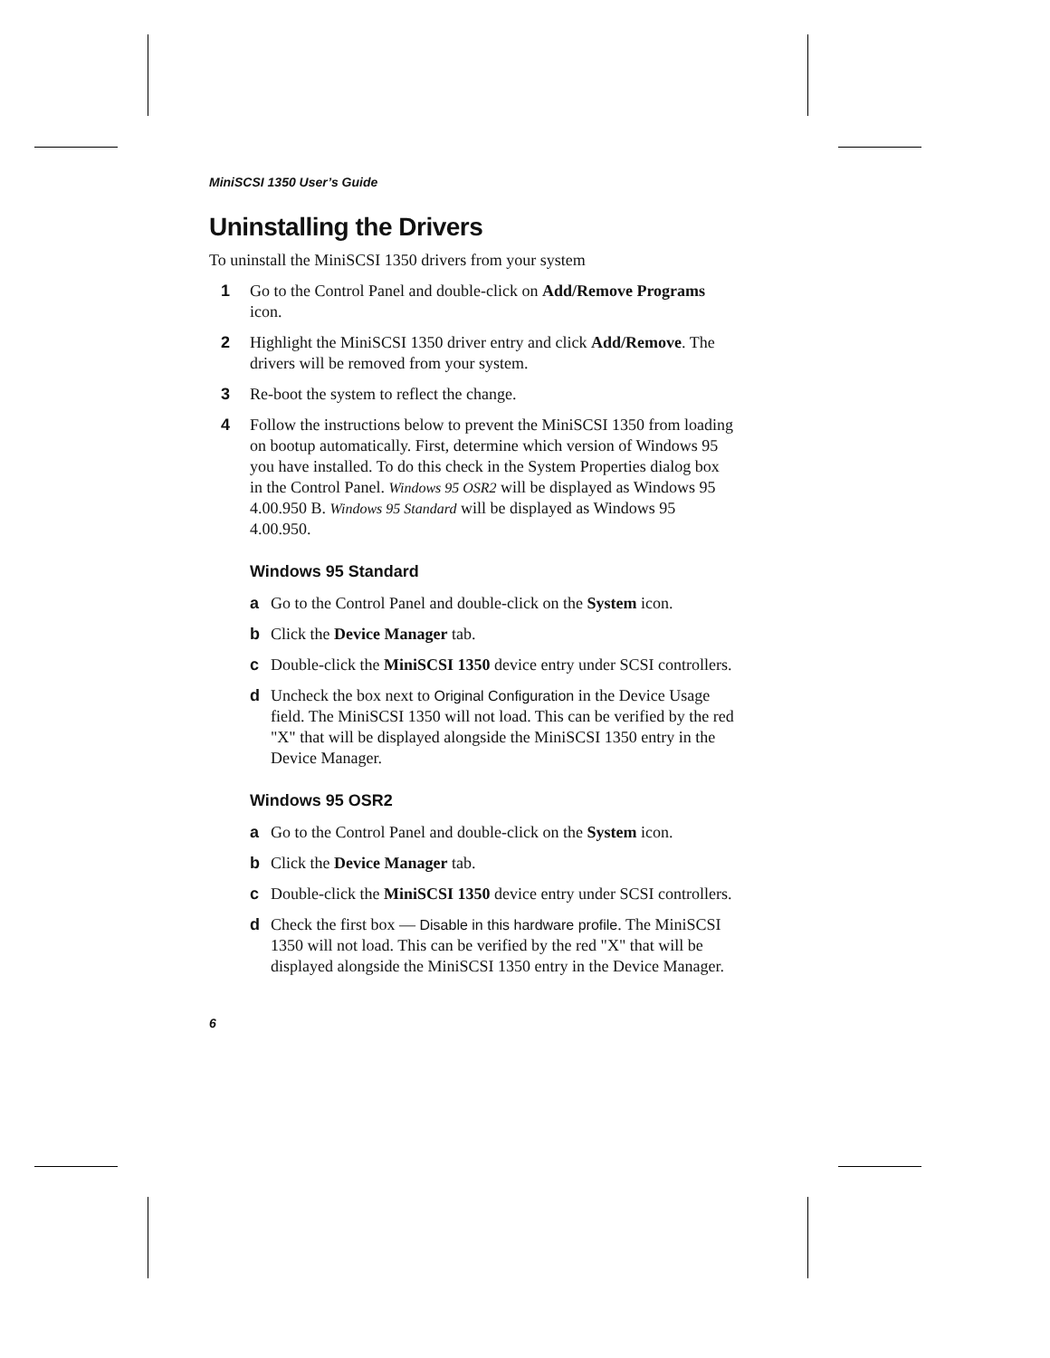MiniSCSI 1350 User’s Guide
Uninstalling the Drivers
To uninstall the MiniSCSI 1350 drivers from your system
1 Go to the Control Panel and double-click on Add/Remove Programs icon.
2 Highlight the MiniSCSI 1350 driver entry and click Add/Remove. The drivers will be removed from your system.
3 Re-boot the system to reflect the change.
4 Follow the instructions below to prevent the MiniSCSI 1350 from loading on bootup automatically. First, determine which version of Windows 95 you have installed. To do this check in the System Properties dialog box in the Control Panel. Windows 95 OSR2 will be displayed as Windows 95 4.00.950 B. Windows 95 Standard will be displayed as Windows 95 4.00.950.
Windows 95 Standard
a Go to the Control Panel and double-click on the System icon.
b Click the Device Manager tab.
c Double-click the MiniSCSI 1350 device entry under SCSI controllers.
d Uncheck the box next to Original Configuration in the Device Usage field. The MiniSCSI 1350 will not load. This can be verified by the red "X" that will be displayed alongside the MiniSCSI 1350 entry in the Device Manager.
Windows 95 OSR2
a Go to the Control Panel and double-click on the System icon.
b Click the Device Manager tab.
c Double-click the MiniSCSI 1350 device entry under SCSI controllers.
d Check the first box — Disable in this hardware profile. The MiniSCSI 1350 will not load. This can be verified by the red "X" that will be displayed alongside the MiniSCSI 1350 entry in the Device Manager.
6